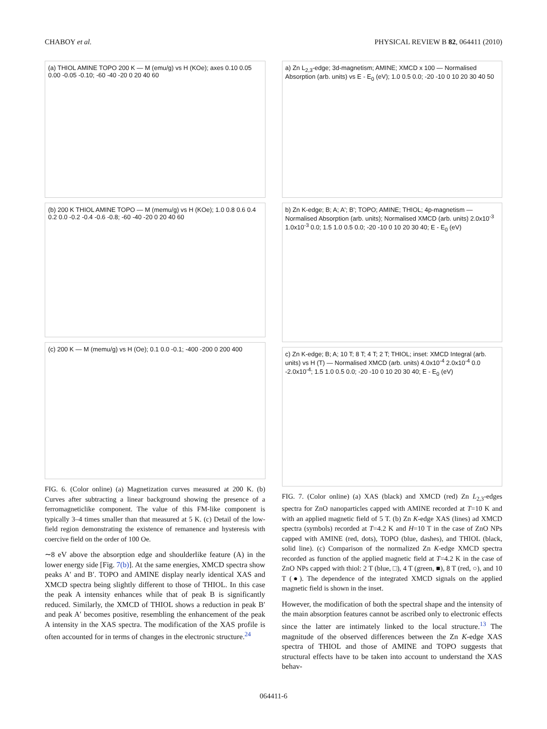CHABOY et al. PHYSICAL REVIEW B 82, 064411 (2010)
(a) THIOL AMINE TOPO 200 K — M (emu/g) vs H (KOe); axes 0.10 0.05 0.00 -0.05 -0.10; -60 -40 -20 0 20 40 60
(b) 200 K THIOL AMINE TOPO — M (memu/g) vs H (KOe); 1.0 0.8 0.6 0.4 0.2 0.0 -0.2 -0.4 -0.6 -0.8; -60 -40 -20 0 20 40 60
(c) 200 K — M (memu/g) vs H (Oe); 0.1 0.0 -0.1; -400 -200 0 200 400
FIG. 6. (Color online) (a) Magnetization curves measured at 200 K. (b) Curves after subtracting a linear background showing the presence of a ferromagneticlike component. The value of this FM-like component is typically 3–4 times smaller than that measured at 5 K. (c) Detail of the low-field region demonstrating the existence of remanence and hysteresis with coercive field on the order of 100 Oe.
∼8 eV above the absorption edge and shoulderlike feature (A) in the lower energy side [Fig. 7(b)]. At the same energies, XMCD spectra show peaks A′ and B′. TOPO and AMINE display nearly identical XAS and XMCD spectra being slightly different to those of THIOL. In this case the peak A intensity enhances while that of peak B is significantly reduced. Similarly, the XMCD of THIOL shows a reduction in peak B′ and peak A′ becomes positive, resembling the enhancement of the peak A intensity in the XAS spectra. The modification of the XAS profile is often accounted for in terms of changes in the electronic structure.<sup>24</sup>
a) Zn L<sub>2,3</sub>-edge; 3d-magnetism; AMINE; XMCD x 100 — Normalised Absorption (arb. units) vs E - E<sub>0</sub> (eV); 1.0 0.5 0.0; -20 -10 0 10 20 30 40 50
b) Zn K-edge; B; A; A'; B'; TOPO; AMINE; THIOL; 4p-magnetism — Normalised Absorption (arb. units); Normalised XMCD (arb. units) 2.0x10<sup>-3</sup> 1.0x10<sup>-3</sup> 0.0; 1.5 1.0 0.5 0.0; -20 -10 0 10 20 30 40; E - E<sub>0</sub> (eV)
c) Zn K-edge; B; A; 10 T; 8 T; 4 T; 2 T; THIOL; inset: XMCD Integral (arb. units) vs H (T) — Normalised XMCD (arb. units) 4.0x10<sup>-4</sup> 2.0x10<sup>-4</sup> 0.0 -2.0x10<sup>-4</sup>; 1.5 1.0 0.5 0.0; -20 -10 0 10 20 30 40; E - E<sub>0</sub> (eV)
FIG. 7. (Color online) (a) XAS (black) and XMCD (red) Zn L<sub>2,3</sub>-edges spectra for ZnO nanoparticles capped with AMINE recorded at T=10 K and with an applied magnetic field of 5 T. (b) Zn K-edge XAS (lines) ad XMCD spectra (symbols) recorded at T=4.2 K and H=10 T in the case of ZnO NPs capped with AMINE (red, dots), TOPO (blue, dashes), and THIOL (black, solid line). (c) Comparison of the normalized Zn K-edge XMCD spectra recorded as function of the applied magnetic field at T=4.2 K in the case of ZnO NPs capped with thiol: 2 T (blue, □), 4 T (green, ■), 8 T (red, ○), and 10 T (●). The dependence of the integrated XMCD signals on the applied magnetic field is shown in the inset.
However, the modification of both the spectral shape and the intensity of the main absorption features cannot be ascribed only to electronic effects since the latter are intimately linked to the local structure.<sup>13</sup> The magnitude of the observed differences between the Zn K-edge XAS spectra of THIOL and those of AMINE and TOPO suggests that structural effects have to be taken into account to understand the XAS behav-
064411-6